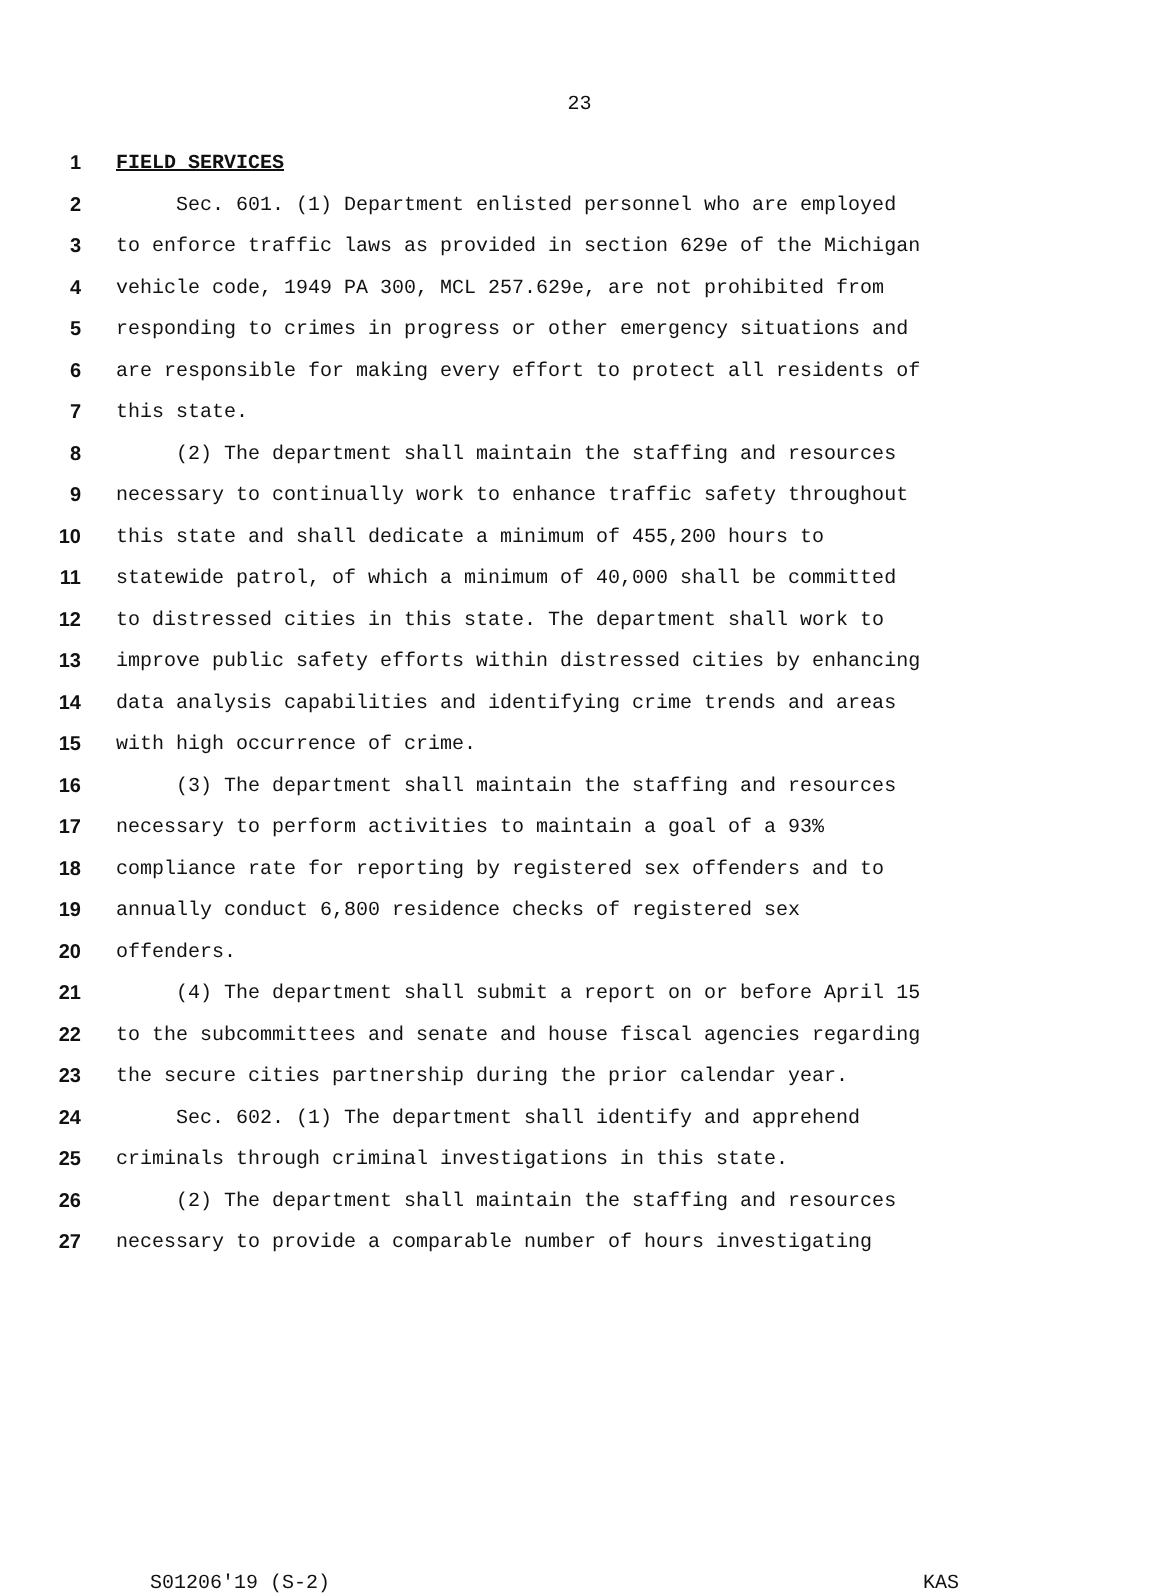23
1 FIELD SERVICES
2 Sec. 601. (1) Department enlisted personnel who are employed
3 to enforce traffic laws as provided in section 629e of the Michigan
4 vehicle code, 1949 PA 300, MCL 257.629e, are not prohibited from
5 responding to crimes in progress or other emergency situations and
6 are responsible for making every effort to protect all residents of
7 this state.
8 (2) The department shall maintain the staffing and resources
9 necessary to continually work to enhance traffic safety throughout
10 this state and shall dedicate a minimum of 455,200 hours to
11 statewide patrol, of which a minimum of 40,000 shall be committed
12 to distressed cities in this state. The department shall work to
13 improve public safety efforts within distressed cities by enhancing
14 data analysis capabilities and identifying crime trends and areas
15 with high occurrence of crime.
16 (3) The department shall maintain the staffing and resources
17 necessary to perform activities to maintain a goal of a 93%
18 compliance rate for reporting by registered sex offenders and to
19 annually conduct 6,800 residence checks of registered sex
20 offenders.
21 (4) The department shall submit a report on or before April 15
22 to the subcommittees and senate and house fiscal agencies regarding
23 the secure cities partnership during the prior calendar year.
24 Sec. 602. (1) The department shall identify and apprehend
25 criminals through criminal investigations in this state.
26 (2) The department shall maintain the staffing and resources
27 necessary to provide a comparable number of hours investigating
S01206'19 (S-2) KAS